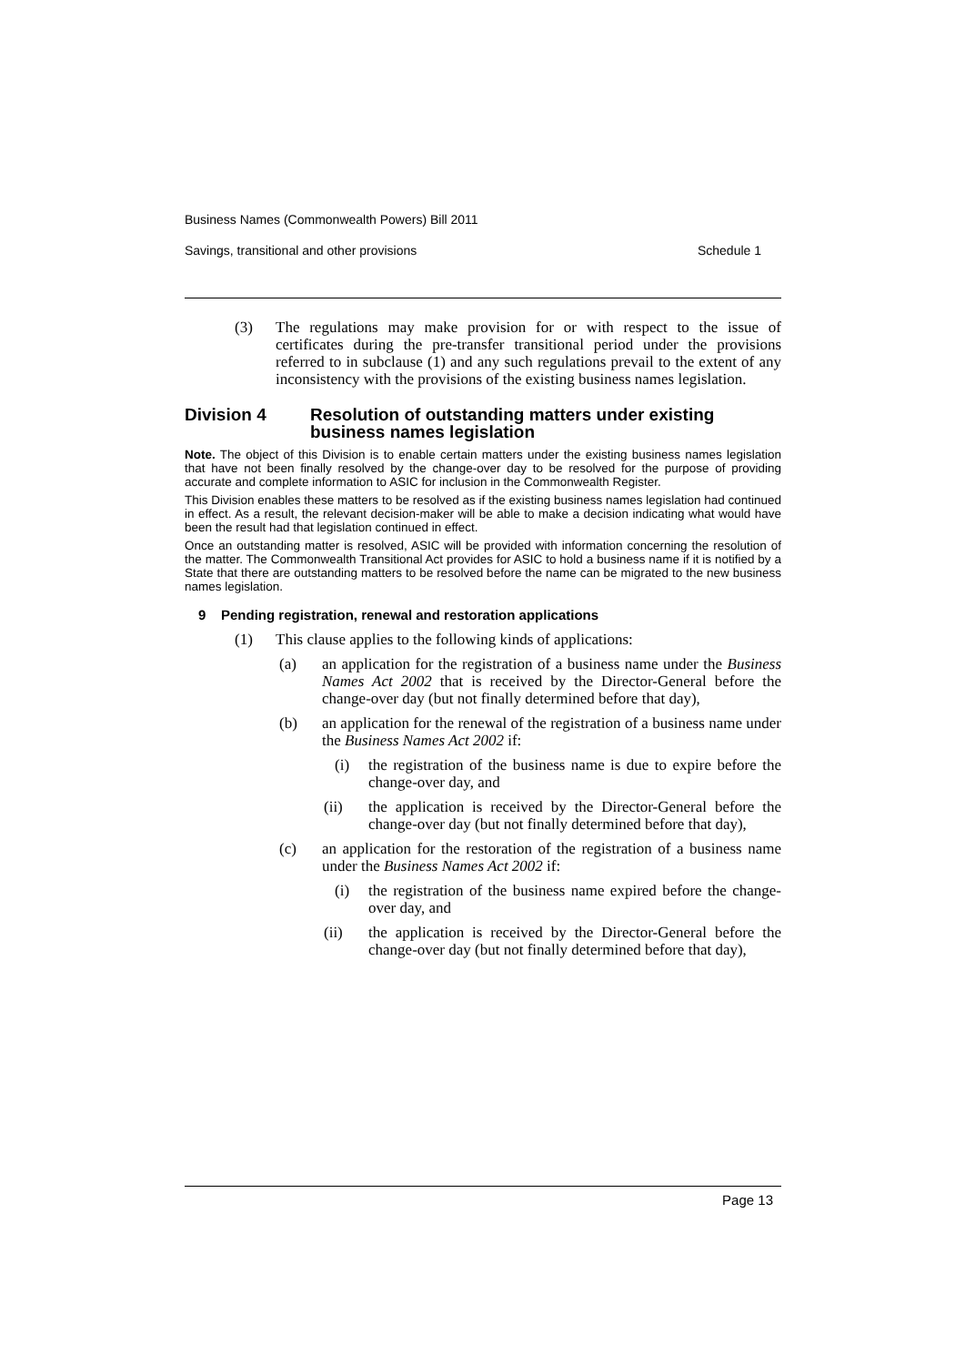Business Names (Commonwealth Powers) Bill 2011
Savings, transitional and other provisions Schedule 1
(3) The regulations may make provision for or with respect to the issue of certificates during the pre-transfer transitional period under the provisions referred to in subclause (1) and any such regulations prevail to the extent of any inconsistency with the provisions of the existing business names legislation.
Division 4 Resolution of outstanding matters under existing business names legislation
Note. The object of this Division is to enable certain matters under the existing business names legislation that have not been finally resolved by the change-over day to be resolved for the purpose of providing accurate and complete information to ASIC for inclusion in the Commonwealth Register.
This Division enables these matters to be resolved as if the existing business names legislation had continued in effect. As a result, the relevant decision-maker will be able to make a decision indicating what would have been the result had that legislation continued in effect.
Once an outstanding matter is resolved, ASIC will be provided with information concerning the resolution of the matter. The Commonwealth Transitional Act provides for ASIC to hold a business name if it is notified by a State that there are outstanding matters to be resolved before the name can be migrated to the new business names legislation.
9 Pending registration, renewal and restoration applications
(1) This clause applies to the following kinds of applications:
(a) an application for the registration of a business name under the Business Names Act 2002 that is received by the Director-General before the change-over day (but not finally determined before that day),
(b) an application for the renewal of the registration of a business name under the Business Names Act 2002 if:
(i) the registration of the business name is due to expire before the change-over day, and
(ii) the application is received by the Director-General before the change-over day (but not finally determined before that day),
(c) an application for the restoration of the registration of a business name under the Business Names Act 2002 if:
(i) the registration of the business name expired before the change-over day, and
(ii) the application is received by the Director-General before the change-over day (but not finally determined before that day),
Page 13